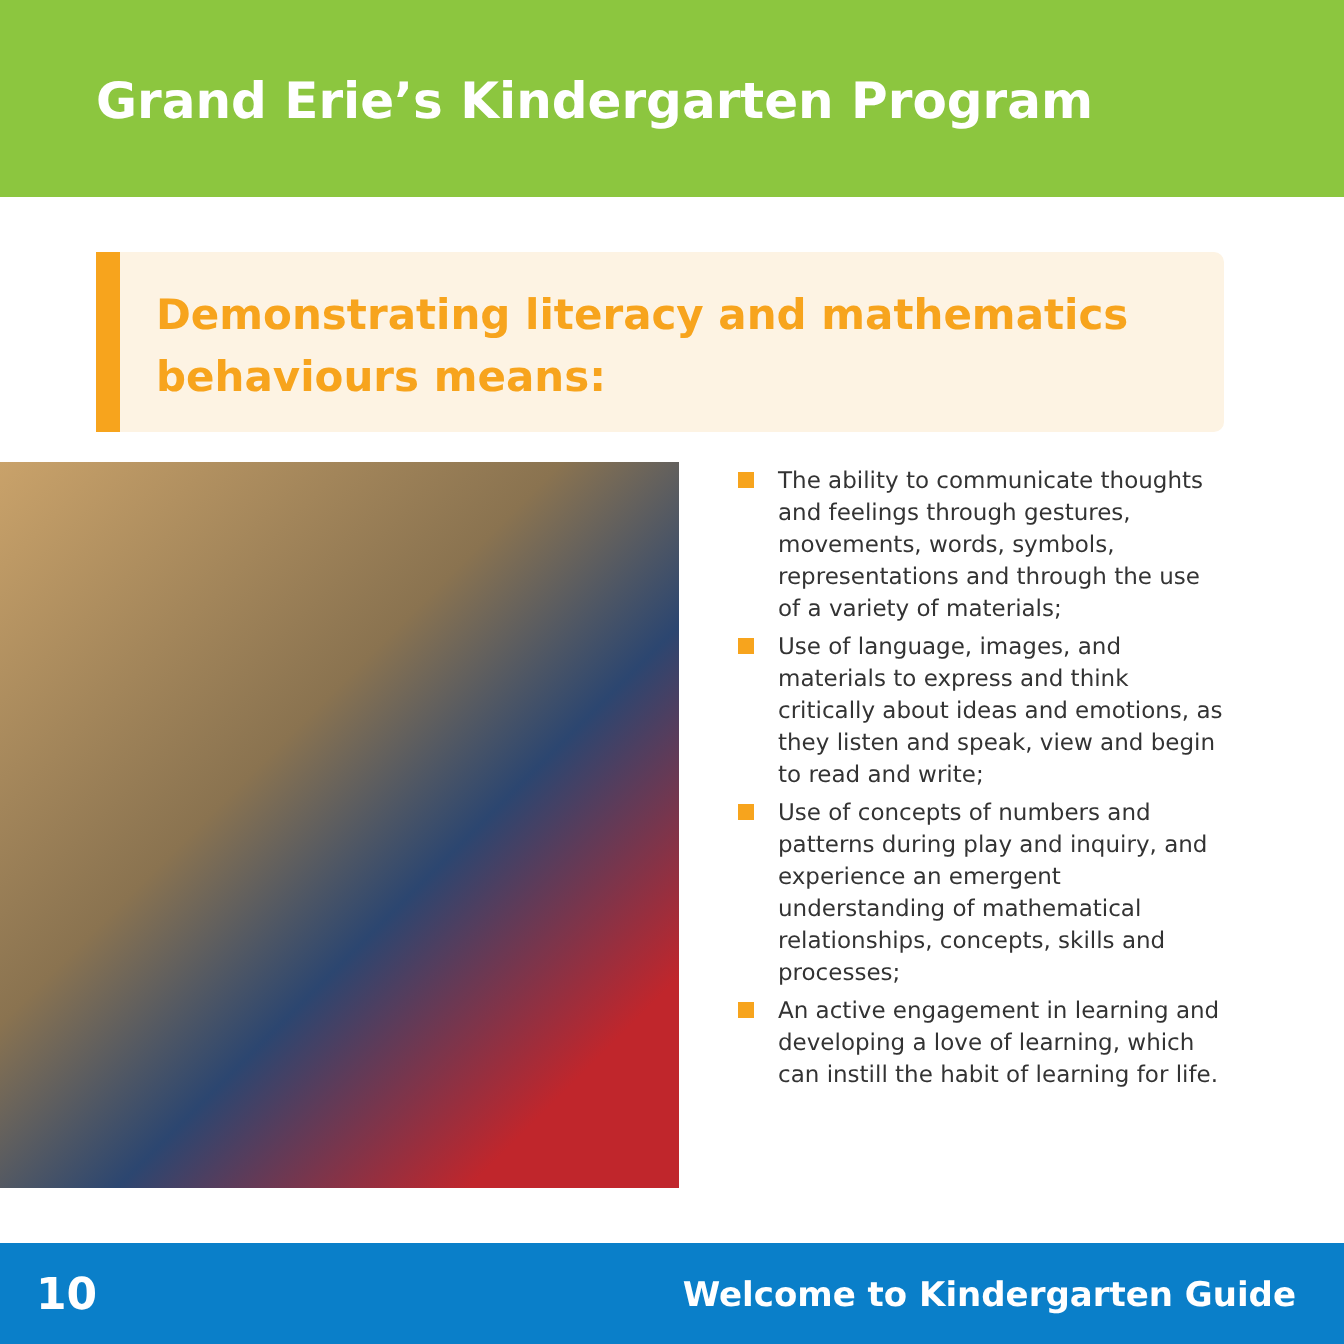Grand Erie’s Kindergarten Program
Demonstrating literacy and mathematics behaviours means:
The ability to communicate thoughts and feelings through gestures, movements, words, symbols, representations and through the use of a variety of materials;
Use of language, images, and materials to express and think critically about ideas and emotions, as they listen and speak, view and begin to read and write;
Use of concepts of numbers and patterns during play and inquiry, and experience an emergent understanding of mathematical relationships, concepts, skills and processes;
An active engagement in learning and developing a love of learning, which can instill the habit of learning for life.
10
Welcome to Kindergarten Guide